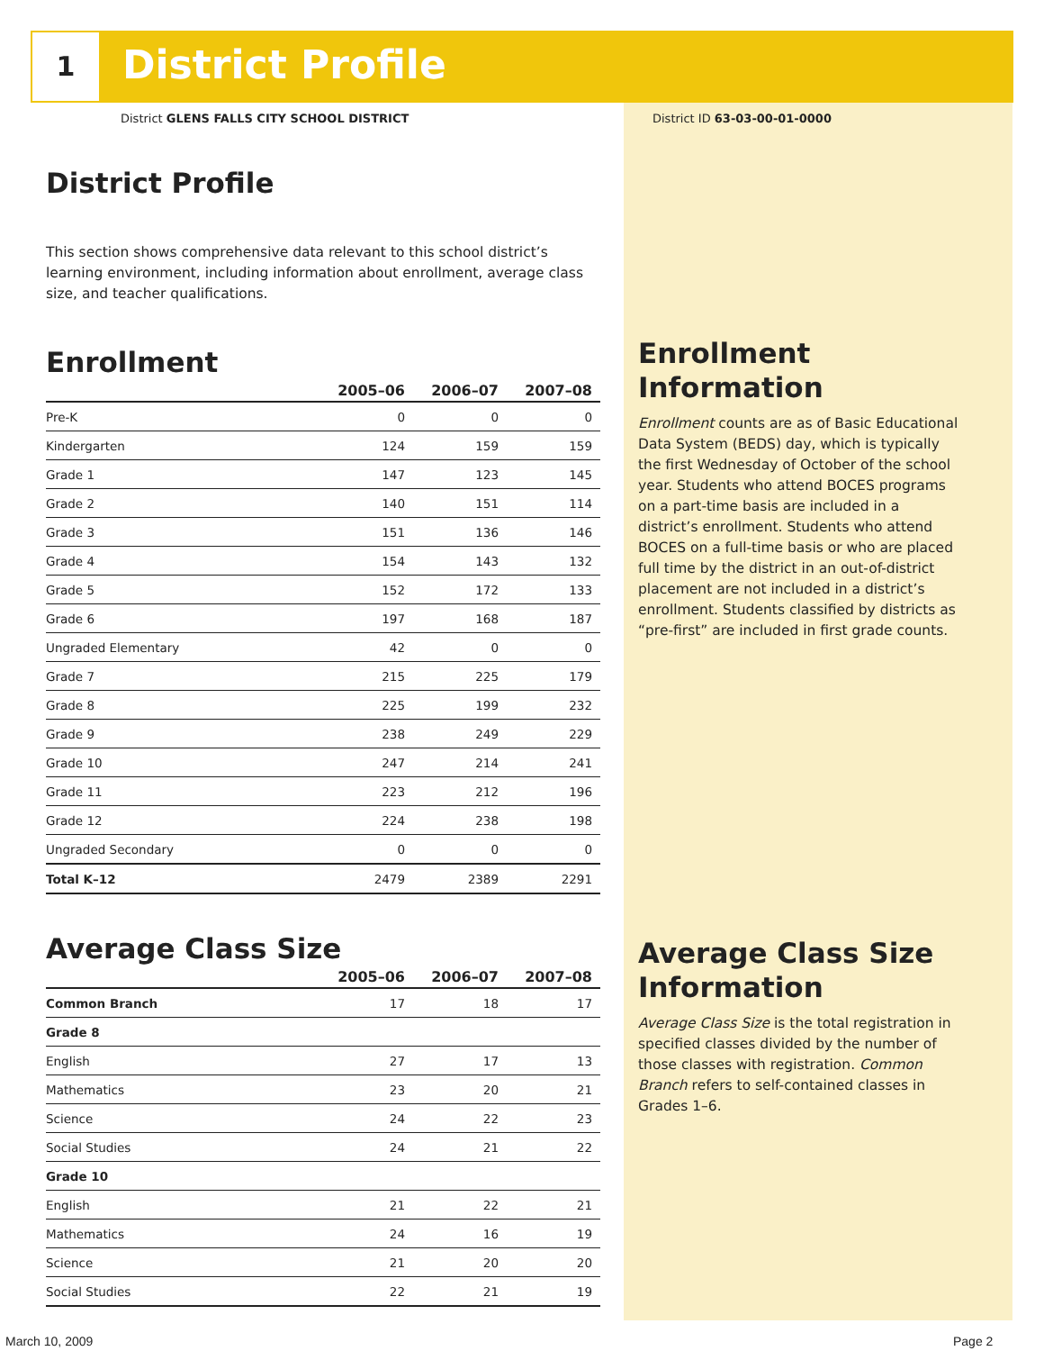1 District Profile
District GLENS FALLS CITY SCHOOL DISTRICT
District ID 63-03-00-01-0000
District Profile
This section shows comprehensive data relevant to this school district’s learning environment, including information about enrollment, average class size, and teacher qualifications.
Enrollment
| | 2005–06 | 2006–07 | 2007–08 |
| --- | --- | --- | --- |
| Pre-K | 0 | 0 | 0 |
| Kindergarten | 124 | 159 | 159 |
| Grade 1 | 147 | 123 | 145 |
| Grade 2 | 140 | 151 | 114 |
| Grade 3 | 151 | 136 | 146 |
| Grade 4 | 154 | 143 | 132 |
| Grade 5 | 152 | 172 | 133 |
| Grade 6 | 197 | 168 | 187 |
| Ungraded Elementary | 42 | 0 | 0 |
| Grade 7 | 215 | 225 | 179 |
| Grade 8 | 225 | 199 | 232 |
| Grade 9 | 238 | 249 | 229 |
| Grade 10 | 247 | 214 | 241 |
| Grade 11 | 223 | 212 | 196 |
| Grade 12 | 224 | 238 | 198 |
| Ungraded Secondary | 0 | 0 | 0 |
| Total K–12 | 2479 | 2389 | 2291 |
Average Class Size
| | 2005–06 | 2006–07 | 2007–08 |
| --- | --- | --- | --- |
| Common Branch | 17 | 18 | 17 |
| Grade 8 | | | |
| English | 27 | 17 | 13 |
| Mathematics | 23 | 20 | 21 |
| Science | 24 | 22 | 23 |
| Social Studies | 24 | 21 | 22 |
| Grade 10 | | | |
| English | 21 | 22 | 21 |
| Mathematics | 24 | 16 | 19 |
| Science | 21 | 20 | 20 |
| Social Studies | 22 | 21 | 19 |
Enrollment Information
Enrollment counts are as of Basic Educational Data System (BEDS) day, which is typically the first Wednesday of October of the school year. Students who attend BOCES programs on a part-time basis are included in a district’s enrollment. Students who attend BOCES on a full-time basis or who are placed full time by the district in an out-of-district placement are not included in a district’s enrollment. Students classified by districts as “pre-first” are included in first grade counts.
Average Class Size Information
Average Class Size is the total registration in specified classes divided by the number of those classes with registration. Common Branch refers to self-contained classes in Grades 1–6.
March 10, 2009 Page 2